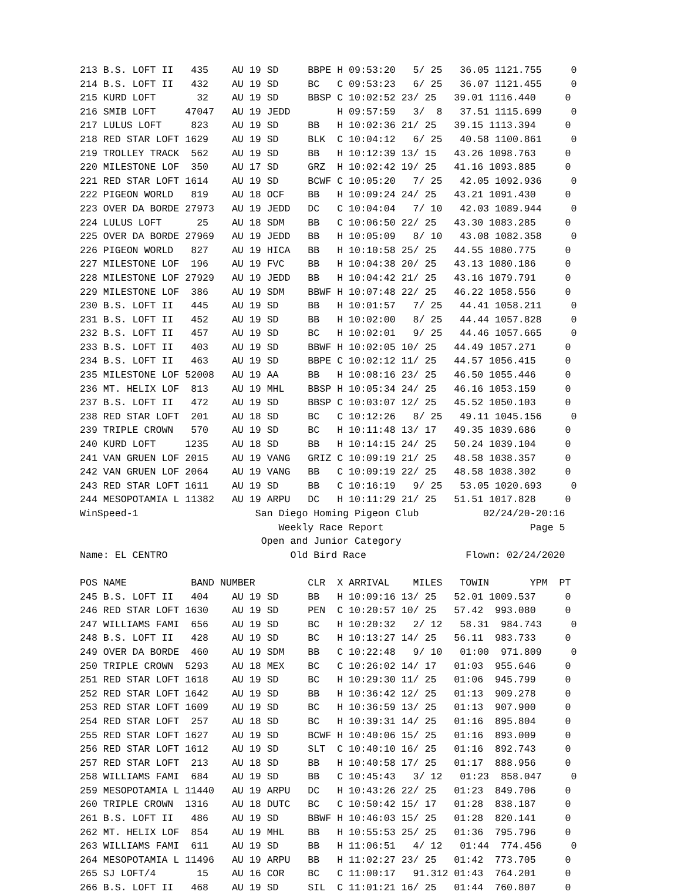213 B.S. LOFT II   435    AU 19 SD     BBPE H 09:53:20   5/ 25   36.05 1121.755     0
214 B.S. LOFT II   432    AU 19 SD     BC   C 09:53:23   6/ 25   36.07 1121.455     0
215 KURD LOFT       32    AU 19 SD     BBSP C 10:02:52 23/ 25   39.01 1116.440     0
216 SMIB LOFT     47047   AU 19 JEDD        H 09:57:59   3/  8   37.51 1115.699     0
217 LULUS LOFT     823    AU 19 SD     BB   H 10:02:36 21/ 25   39.15 1113.394     0
218 RED STAR LOFT 1629    AU 19 SD     BLK  C 10:04:12   6/ 25   40.58 1100.861     0
219 TROLLEY TRACK  562    AU 19 SD     BB   H 10:12:39 13/ 15   43.26 1098.763     0
220 MILESTONE LOF  350    AU 17 SD     GRZ  H 10:02:42 19/ 25   41.16 1093.885     0
221 RED STAR LOFT 1614    AU 19 SD     BCWF C 10:05:20   7/ 25   42.05 1092.936     0
222 PIGEON WORLD   819    AU 18 OCF    BB   H 10:09:24 24/ 25   43.21 1091.430     0
223 OVER DA BORDE 27973   AU 19 JEDD   DC   C 10:04:04   7/ 10   42.03 1089.944     0
224 LULUS LOFT      25    AU 18 SDM    BB   C 10:06:50 22/ 25   43.30 1083.285     0
225 OVER DA BORDE 27969   AU 19 JEDD   BB   H 10:05:09   8/ 10   43.08 1082.358     0
226 PIGEON WORLD   827    AU 19 HICA   BB   H 10:10:58 25/ 25   44.55 1080.775     0
227 MILESTONE LOF  196    AU 19 FVC    BB   H 10:04:38 20/ 25   43.13 1080.186     0
228 MILESTONE LOF 27929   AU 19 JEDD   BB   H 10:04:42 21/ 25   43.16 1079.791     0
229 MILESTONE LOF  386    AU 19 SDM    BBWF H 10:07:48 22/ 25   46.22 1058.556     0
230 B.S. LOFT II   445    AU 19 SD     BB   H 10:01:57   7/ 25   44.41 1058.211     0
231 B.S. LOFT II   452    AU 19 SD     BB   H 10:02:00   8/ 25   44.44 1057.828     0
232 B.S. LOFT II   457    AU 19 SD     BC   H 10:02:01   9/ 25   44.46 1057.665     0
233 B.S. LOFT II   403    AU 19 SD     BBWF H 10:02:05 10/ 25   44.49 1057.271     0
234 B.S. LOFT II   463    AU 19 SD     BBPE C 10:02:12 11/ 25   44.57 1056.415     0
235 MILESTONE LOF 52008   AU 19 AA     BB   H 10:08:16 23/ 25   46.50 1055.446     0
236 MT. HELIX LOF  813    AU 19 MHL    BBSP H 10:05:34 24/ 25   46.16 1053.159     0
237 B.S. LOFT II   472    AU 19 SD     BBSP C 10:03:07 12/ 25   45.52 1050.103     0
238 RED STAR LOFT  201    AU 18 SD     BC   C 10:12:26   8/ 25   49.11 1045.156     0
239 TRIPLE CROWN   570    AU 19 SD     BC   H 10:11:48 13/ 17   49.35 1039.686     0
240 KURD LOFT     1235    AU 18 SD     BB   H 10:14:15 24/ 25   50.24 1039.104     0
241 VAN GRUEN LOF 2015    AU 19 VANG   GRIZ C 10:09:19 21/ 25   48.58 1038.357     0
242 VAN GRUEN LOF 2064    AU 19 VANG   BB   C 10:09:19 22/ 25   48.58 1038.302     0
243 RED STAR LOFT 1611    AU 19 SD     BB   C 10:16:19   9/ 25   53.05 1020.693     0
244 MESOPOTAMIA L 11382   AU 19 ARPU   DC   H 10:11:29 21/ 25   51.51 1017.828     0
WinSpeed-1                    San Diego Homing Pigeon Club           02/24/20-20:16
                                  Weekly Race Report                         Page 5
                               Open and Junior Category
Name: EL CENTRO                     Old Bird Race                 Flown: 02/24/2020

POS NAME           BAND NUMBER         CLR  X ARRIVAL    MILES   TOWIN       YPM  PT
245 B.S. LOFT II   404    AU 19 SD     BB   H 10:09:16 13/ 25   52.01 1009.537     0
246 RED STAR LOFT 1630    AU 19 SD     PEN  C 10:20:57 10/ 25   57.42  993.080     0
247 WILLIAMS FAMI  656    AU 19 SD     BC   H 10:20:32   2/ 12   58.31  984.743     0
248 B.S. LOFT II   428    AU 19 SD     BC   H 10:13:27 14/ 25   56.11  983.733     0
249 OVER DA BORDE  460    AU 19 SDM    BB   C 10:22:48   9/ 10   01:00  971.809     0
250 TRIPLE CROWN  5293    AU 18 MEX    BC   C 10:26:02 14/ 17   01:03  955.646     0
251 RED STAR LOFT 1618    AU 19 SD     BC   H 10:29:30 11/ 25   01:06  945.799     0
252 RED STAR LOFT 1642    AU 19 SD     BB   H 10:36:42 12/ 25   01:13  909.278     0
253 RED STAR LOFT 1609    AU 19 SD     BC   H 10:36:59 13/ 25   01:13  907.900     0
254 RED STAR LOFT  257    AU 18 SD     BC   H 10:39:31 14/ 25   01:16  895.804     0
255 RED STAR LOFT 1627    AU 19 SD     BCWF H 10:40:06 15/ 25   01:16  893.009     0
256 RED STAR LOFT 1612    AU 19 SD     SLT  C 10:40:10 16/ 25   01:16  892.743     0
257 RED STAR LOFT  213    AU 18 SD     BB   H 10:40:58 17/ 25   01:17  888.956     0
258 WILLIAMS FAMI  684    AU 19 SD     BB   C 10:45:43   3/ 12   01:23  858.047     0
259 MESOPOTAMIA L 11440   AU 19 ARPU   DC   H 10:43:26 22/ 25   01:23  849.706     0
260 TRIPLE CROWN  1316    AU 18 DUTC   BC   C 10:50:42 15/ 17   01:28  838.187     0
261 B.S. LOFT II   486    AU 19 SD     BBWF H 10:46:03 15/ 25   01:28  820.141     0
262 MT. HELIX LOF  854    AU 19 MHL    BB   H 10:55:53 25/ 25   01:36  795.796     0
263 WILLIAMS FAMI  611    AU 19 SD     BB   H 11:06:51   4/ 12   01:44  774.456     0
264 MESOPOTAMIA L 11496   AU 19 ARPU   BB   H 11:02:27 23/ 25   01:42  773.705     0
265 SJ LOFT/4       15    AU 16 COR    BC   C 11:00:17   91.312 01:43  764.201     0
266 B.S. LOFT II   468    AU 19 SD     SIL  C 11:01:21 16/ 25   01:44  760.807     0